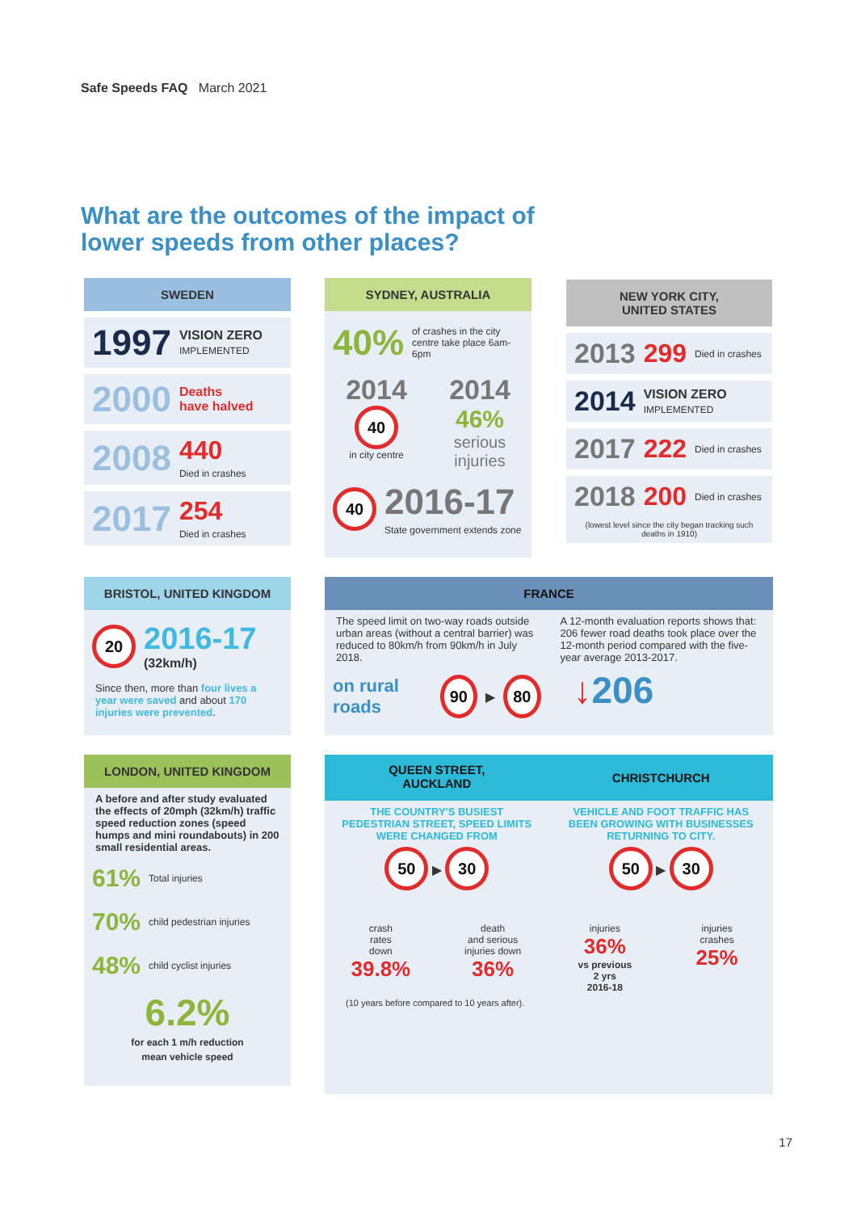Safe Speeds FAQ March 2021
What are the outcomes of the impact of
lower speeds from other places?
SWEDEN
1997 VISION ZERO
IMPLEMENTED
2000 Deaths
have halved
2008 440
Died in crashes
2017 254
Died in crashes
SYDNEY, AUSTRALIA
40% of crashes in the city centre take place 6am-6pm
2014
40
in city centre
2014
46%
serious injuries
40 2016-17
State government extends zone
NEW YORK CITY,
UNITED STATES
2013 299 Died in crashes
2014 VISION ZERO
IMPLEMENTED
2017 222 Died in crashes
2018 200 Died in crashes (lowest level since the city began tracking such deaths in 1910)
BRISTOL, UNITED KINGDOM
20 2016-17
(32km/h)
Since then, more than four lives a year were saved and about 170 injuries were prevented.
FRANCE
The speed limit on two-way roads outside urban areas (without a central barrier) was reduced to 80km/h from 90km/h in July 2018.
on rural roads 90 ▶ 80
A 12-month evaluation reports shows that: 206 fewer road deaths took place over the 12-month period compared with the five-year average 2013-2017.
↓206
LONDON, UNITED KINGDOM
A before and after study evaluated the effects of 20mph (32km/h) traffic speed reduction zones (speed humps and mini roundabouts) in 200 small residential areas.
61% Total injuries
70% child pedestrian injuries
48% child cyclist injuries
6.2%
for each 1 m/h reduction
mean vehicle speed
QUEEN STREET,
AUCKLAND
CHRISTCHURCH
THE COUNTRY'S BUSIEST PEDESTRIAN STREET, SPEED LIMITS WERE CHANGED FROM
50 ▶ 30
crash
rates
down
39.8%
death
and serious
injuries down
36%
VEHICLE AND FOOT TRAFFIC HAS BEEN GROWING WITH BUSINESSES RETURNING TO CITY.
50 ▶ 30
injuries
36%
vs previous
2 yrs
2016-18
injuries
crashes
25%
(10 years before compared to 10 years after).
17